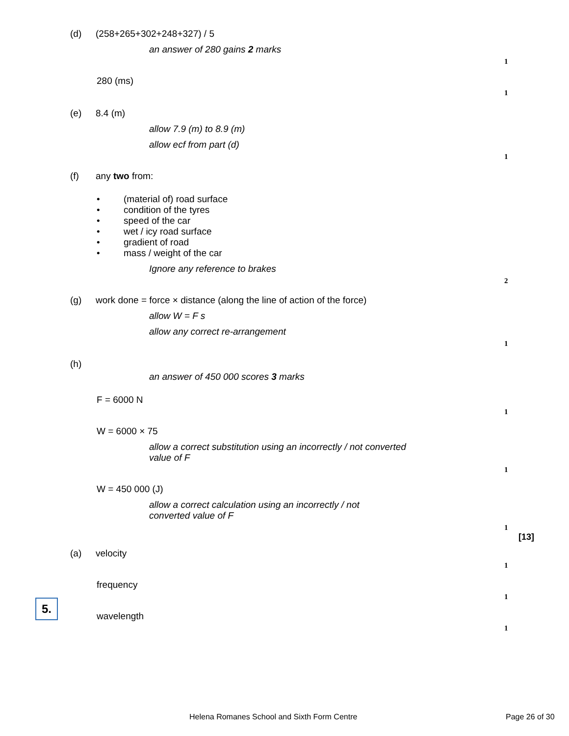(d) (258+265+302+248+327) / 5
an answer of 280 gains 2 marks
1
280 (ms)
1
(e) 8.4 (m)
allow 7.9 (m) to 8.9 (m)
allow ecf from part (d)
1
(f) any two from:
• (material of) road surface
• condition of the tyres
• speed of the car
• wet / icy road surface
• gradient of road
• mass / weight of the car
Ignore any reference to brakes
2
(g) work done = force × distance (along the line of action of the force)
allow W = F s
allow any correct re-arrangement
1
(h)
an answer of 450 000 scores 3 marks
F = 6000 N
1
W = 6000 × 75
allow a correct substitution using an incorrectly / not converted
value of F
1
W = 450 000 (J)
allow a correct calculation using an incorrectly / not
converted value of F
1
[13]
(a) velocity
1
frequency
1
wavelength
1
5.
Helena Romanes School and Sixth Form Centre
Page 26 of 30